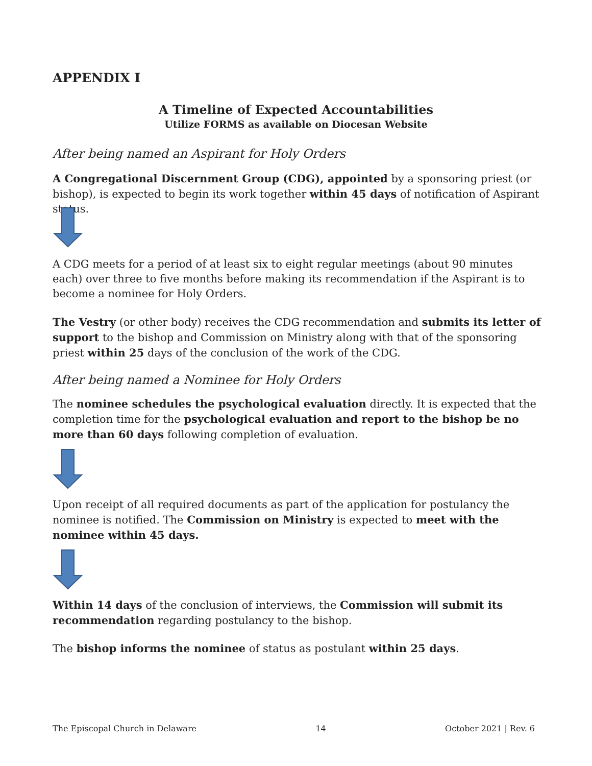APPENDIX I
A Timeline of Expected Accountabilities
Utilize FORMS as available on Diocesan Website
After being named an Aspirant for Holy Orders
A Congregational Discernment Group (CDG), appointed by a sponsoring priest (or bishop), is expected to begin its work together within 45 days of notification of Aspirant status.
A CDG meets for a period of at least six to eight regular meetings (about 90 minutes each) over three to five months before making its recommendation if the Aspirant is to become a nominee for Holy Orders.
The Vestry (or other body) receives the CDG recommendation and submits its letter of support to the bishop and Commission on Ministry along with that of the sponsoring priest within 25 days of the conclusion of the work of the CDG.
After being named a Nominee for Holy Orders
The nominee schedules the psychological evaluation directly. It is expected that the completion time for the psychological evaluation and report to the bishop be no more than 60 days following completion of evaluation.
Upon receipt of all required documents as part of the application for postulancy the nominee is notified. The Commission on Ministry is expected to meet with the nominee within 45 days.
Within 14 days of the conclusion of interviews, the Commission will submit its recommendation regarding postulancy to the bishop.
The bishop informs the nominee of status as postulant within 25 days.
The Episcopal Church in Delaware 14 October 2021 | Rev. 6